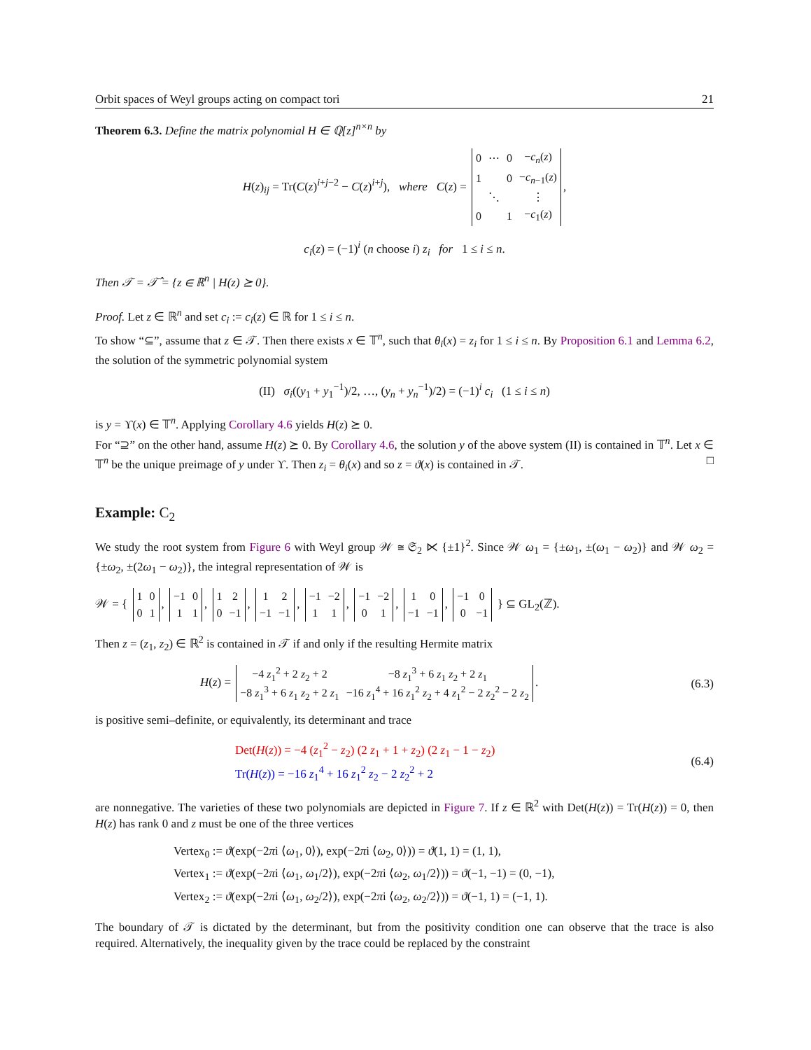Orbit spaces of Weyl groups acting on compact tori 21
Theorem 6.3. Define the matrix polynomial H ∈ ℚ[z]<sup>n×n</sup> by
H(z)<sub>ij</sub> = Tr(C(z)<sup>i+j−2</sup> − C(z)<sup>i+j</sup>), where C(z) =
| 0 | ⋯ | 0 | − c<sub>n</sub> ( z ) |
| 1 | | 0 | − c<sub>n−1</sub>( z ) |
| | ⋱ | | ⋮ |
| 0 | | 1 | − c<sub>1</sub>( z ) |
,
c<sub>i</sub>(z) = (−1)<sup>i</sup> (n choose i) z<sub>i</sub> for 1 ≤ i ≤ n.
Then 𝒯 = 𝒯̂ = {z ∈ ℝ<sup>n</sup> | H(z) ⪰ 0}.
Proof. Let z ∈ ℝ<sup>n</sup> and set c<sub>i</sub> := c<sub>i</sub>(z) ∈ ℝ for 1 ≤ i ≤ n.
To show “⊆”, assume that z ∈ 𝒯. Then there exists x ∈ 𝕋<sup>n</sup>, such that θ<sub>i</sub>(x) = z<sub>i</sub> for 1 ≤ i ≤ n. By Proposition 6.1 and Lemma 6.2, the solution of the symmetric polynomial system
(II) σ<sub>i</sub>((y<sub>1</sub> + y<sub>1</sub><sup>−1</sup>)/2, …, (y<sub>n</sub> + y<sub>n</sub><sup>−1</sup>)/2) = (−1)<sup>i</sup> c<sub>i</sub> (1 ≤ i ≤ n)
is y = ϒ(x) ∈ 𝕋<sup>n</sup>. Applying Corollary 4.6 yields H(z) ⪰ 0.
For “⊇” on the other hand, assume H(z) ⪰ 0. By Corollary 4.6, the solution y of the above system (II) is contained in 𝕋<sup>n</sup>. Let x ∈ 𝕋<sup>n</sup> be the unique preimage of y under ϒ. Then z<sub>i</sub> = θ<sub>i</sub>(x) and so z = ϑ(x) is contained in 𝒯. □
Example: C<sub>2</sub>
We study the root system from Figure 6 with Weyl group 𝒲 ≅ 𝔖<sub>2</sub> ⋉ {±1}<sup>2</sup>. Since 𝒲 ω<sub>1</sub> = {±ω<sub>1</sub>, ±(ω<sub>1</sub> − ω<sub>2</sub>)} and 𝒲 ω<sub>2</sub> = {±ω<sub>2</sub>, ±(2ω<sub>1</sub> − ω<sub>2</sub>)}, the integral representation of 𝒲 is
𝒲 = {
| 1 | 0 |
| 0 | 1 |
,
| −1 | 0 |
| 1 | 1 |
,
| 1 | 2 |
| 0 | −1 |
,
| 1 | 2 |
| −1 | −1 |
,
| −1 | −2 |
| 1 | 1 |
,
| −1 | −2 |
| 0 | 1 |
,
| 1 | 0 |
| −1 | −1 |
,
| −1 | 0 |
| 0 | −1 |
} ⊆ GL<sub>2</sub>(ℤ).
Then z = (z<sub>1</sub>, z<sub>2</sub>) ∈ ℝ<sup>2</sup> is contained in 𝒯 if and only if the resulting Hermite matrix
H(z) =
| −4 z<sub>1</sub><sup>2</sup> + 2 z<sub>2</sub> + 2 | −8 z<sub>1</sub><sup>3</sup> + 6 z<sub>1</sub> z<sub>2</sub> + 2 z<sub>1</sub> |
| −8 z<sub>1</sub><sup>3</sup> + 6 z<sub>1</sub> z<sub>2</sub> + 2 z<sub>1</sub> | −16 z<sub>1</sub><sup>4</sup> + 16 z<sub>1</sub><sup>2</sup> z<sub>2</sub> + 4 z<sub>1</sub><sup>2</sup> − 2 z<sub>2</sub><sup>2</sup> − 2 z<sub>2</sub> |
. (6.3)
is positive semi–definite, or equivalently, its determinant and trace
Det(H(z)) = −4 (z<sub>1</sub><sup>2</sup> − z<sub>2</sub>) (2 z<sub>1</sub> + 1 + z<sub>2</sub>) (2 z<sub>1</sub> − 1 − z<sub>2</sub>)
Tr(H(z)) = −16 z<sub>1</sub><sup>4</sup> + 16 z<sub>1</sub><sup>2</sup> z<sub>2</sub> − 2 z<sub>2</sub><sup>2</sup> + 2 (6.4)
are nonnegative. The varieties of these two polynomials are depicted in Figure 7. If z ∈ ℝ<sup>2</sup> with Det(H(z)) = Tr(H(z)) = 0, then H(z) has rank 0 and z must be one of the three vertices
Vertex<sub>0</sub> := ϑ(exp(−2πi ⟨ω<sub>1</sub>, 0⟩), exp(−2πi ⟨ω<sub>2</sub>, 0⟩)) = ϑ(1, 1) = (1, 1),
Vertex<sub>1</sub> := ϑ(exp(−2πi ⟨ω<sub>1</sub>, ω<sub>1</sub>/2⟩), exp(−2πi ⟨ω<sub>2</sub>, ω<sub>1</sub>/2⟩)) = ϑ(−1, −1) = (0, −1),
Vertex<sub>2</sub> := ϑ(exp(−2πi ⟨ω<sub>1</sub>, ω<sub>2</sub>/2⟩), exp(−2πi ⟨ω<sub>2</sub>, ω<sub>2</sub>/2⟩)) = ϑ(−1, 1) = (−1, 1).
The boundary of 𝒯 is dictated by the determinant, but from the positivity condition one can observe that the trace is also required. Alternatively, the inequality given by the trace could be replaced by the constraint